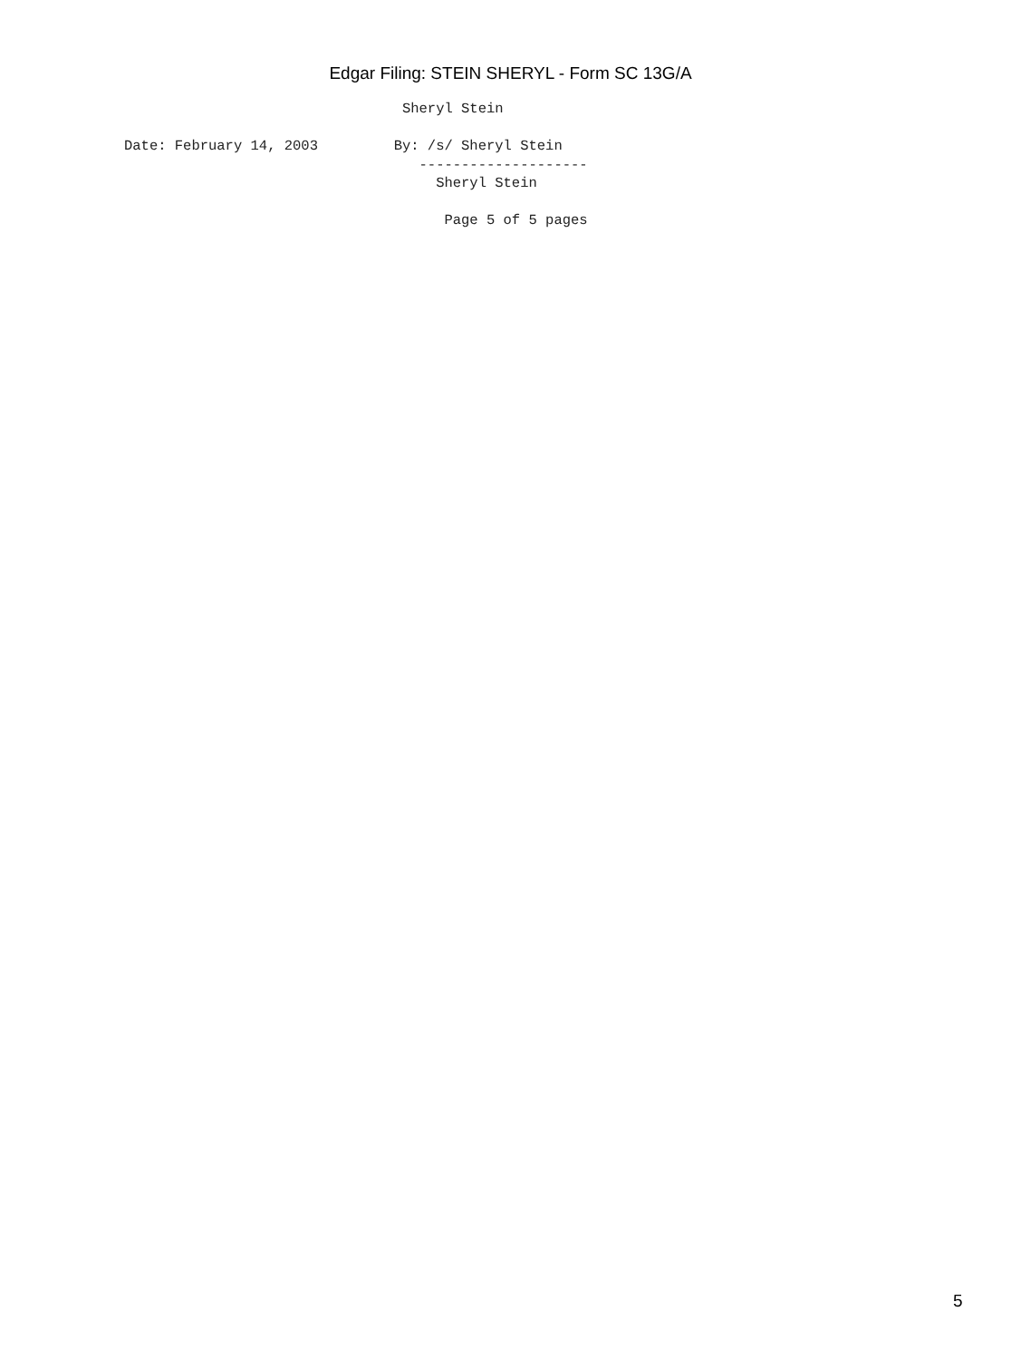Edgar Filing: STEIN SHERYL - Form SC 13G/A
                                 Sheryl Stein

Date: February 14, 2003         By: /s/ Sheryl Stein
                                   --------------------
                                     Sheryl Stein

                                      Page 5 of 5 pages
5